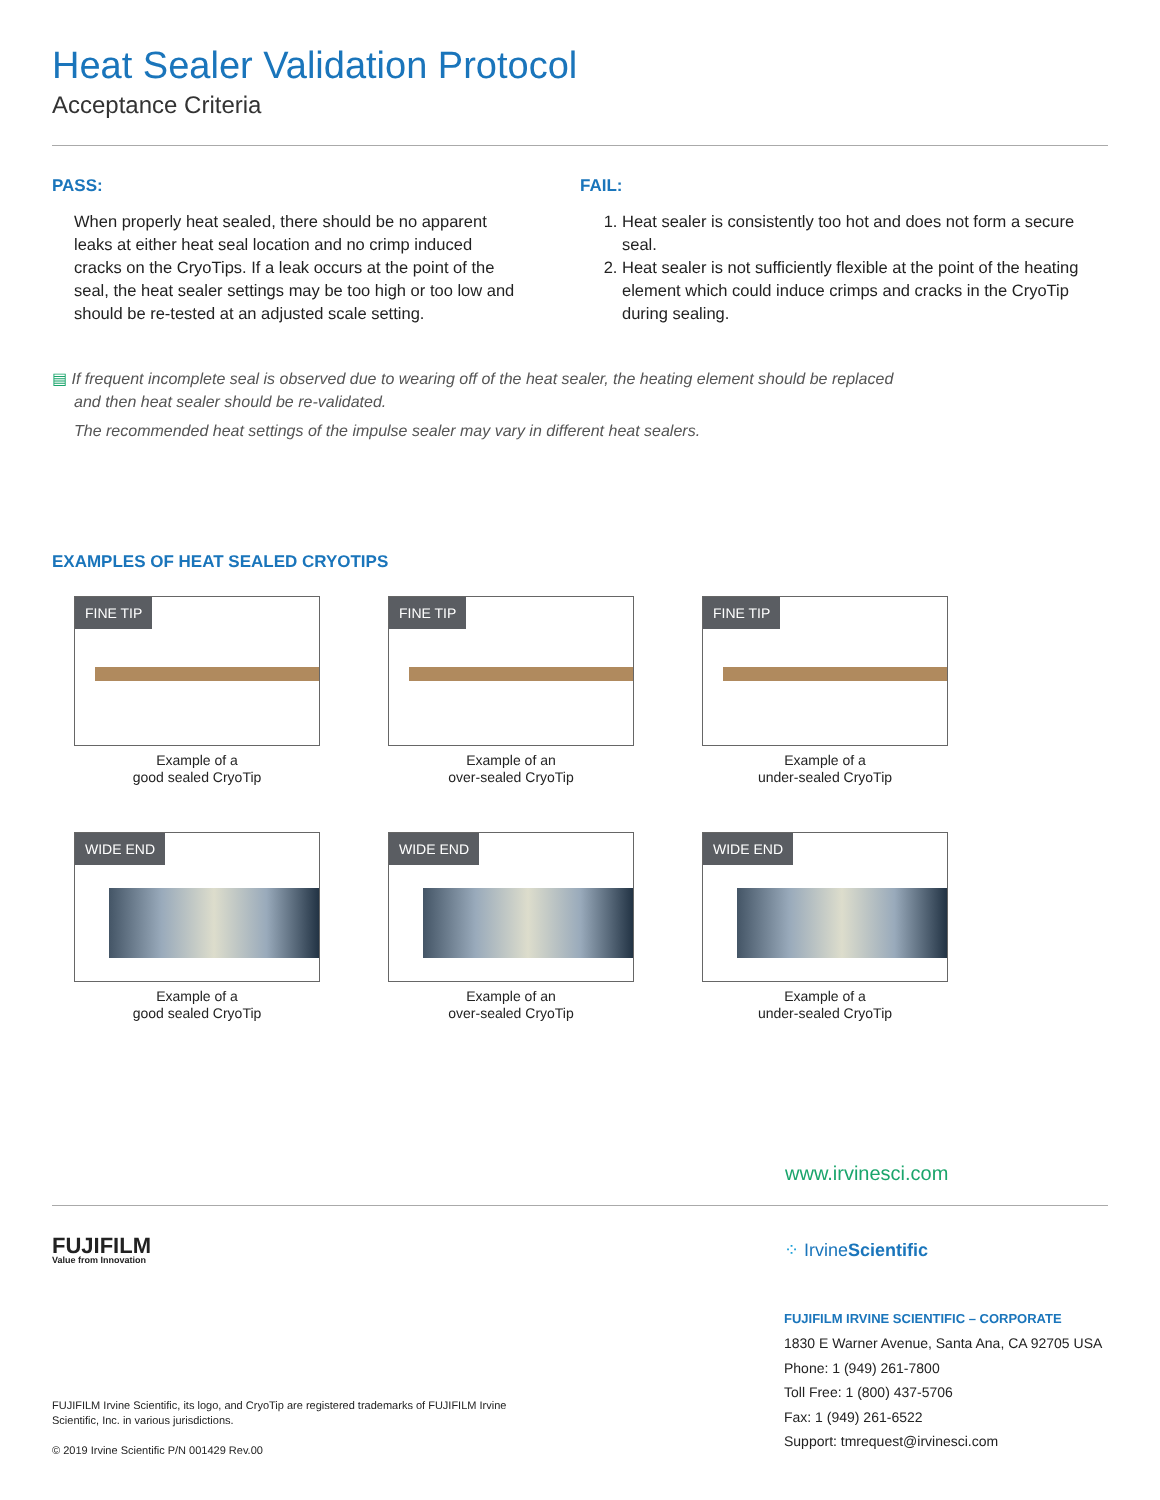Heat Sealer Validation Protocol
Acceptance Criteria
PASS:
When properly heat sealed, there should be no apparent leaks at either heat seal location and no crimp induced cracks on the CryoTips. If a leak occurs at the point of the seal, the heat sealer settings may be too high or too low and should be re-tested at an adjusted scale setting.
FAIL:
1. Heat sealer is consistently too hot and does not form a secure seal.
2. Heat sealer is not sufficiently flexible at the point of the heating element which could induce crimps and cracks in the CryoTip during sealing.
▤ If frequent incomplete seal is observed due to wearing off of the heat sealer, the heating element should be replaced
and then heat sealer should be re-validated.
The recommended heat settings of the impulse sealer may vary in different heat sealers.
EXAMPLES OF HEAT SEALED CRYOTIPS
FINE TIP
Example of a
good sealed CryoTip
FINE TIP
Example of an
over-sealed CryoTip
FINE TIP
Example of a
under-sealed CryoTip
WIDE END
Example of a
good sealed CryoTip
WIDE END
Example of an
over-sealed CryoTip
WIDE END
Example of a
under-sealed CryoTip
www.irvinesci.com
FUJIFILM
Value from Innovation
FUJIFILM Irvine Scientific, its logo, and CryoTip are registered trademarks of FUJIFILM Irvine Scientific, Inc. in various jurisdictions.
© 2019 Irvine Scientific P/N 001429 Rev.00
⁘ IrvineScientific
FUJIFILM IRVINE SCIENTIFIC – CORPORATE
1830 E Warner Avenue, Santa Ana, CA 92705 USA
Phone: 1 (949) 261-7800
Toll Free: 1 (800) 437-5706
Fax: 1 (949) 261-6522
Support: tmrequest@irvinesci.com